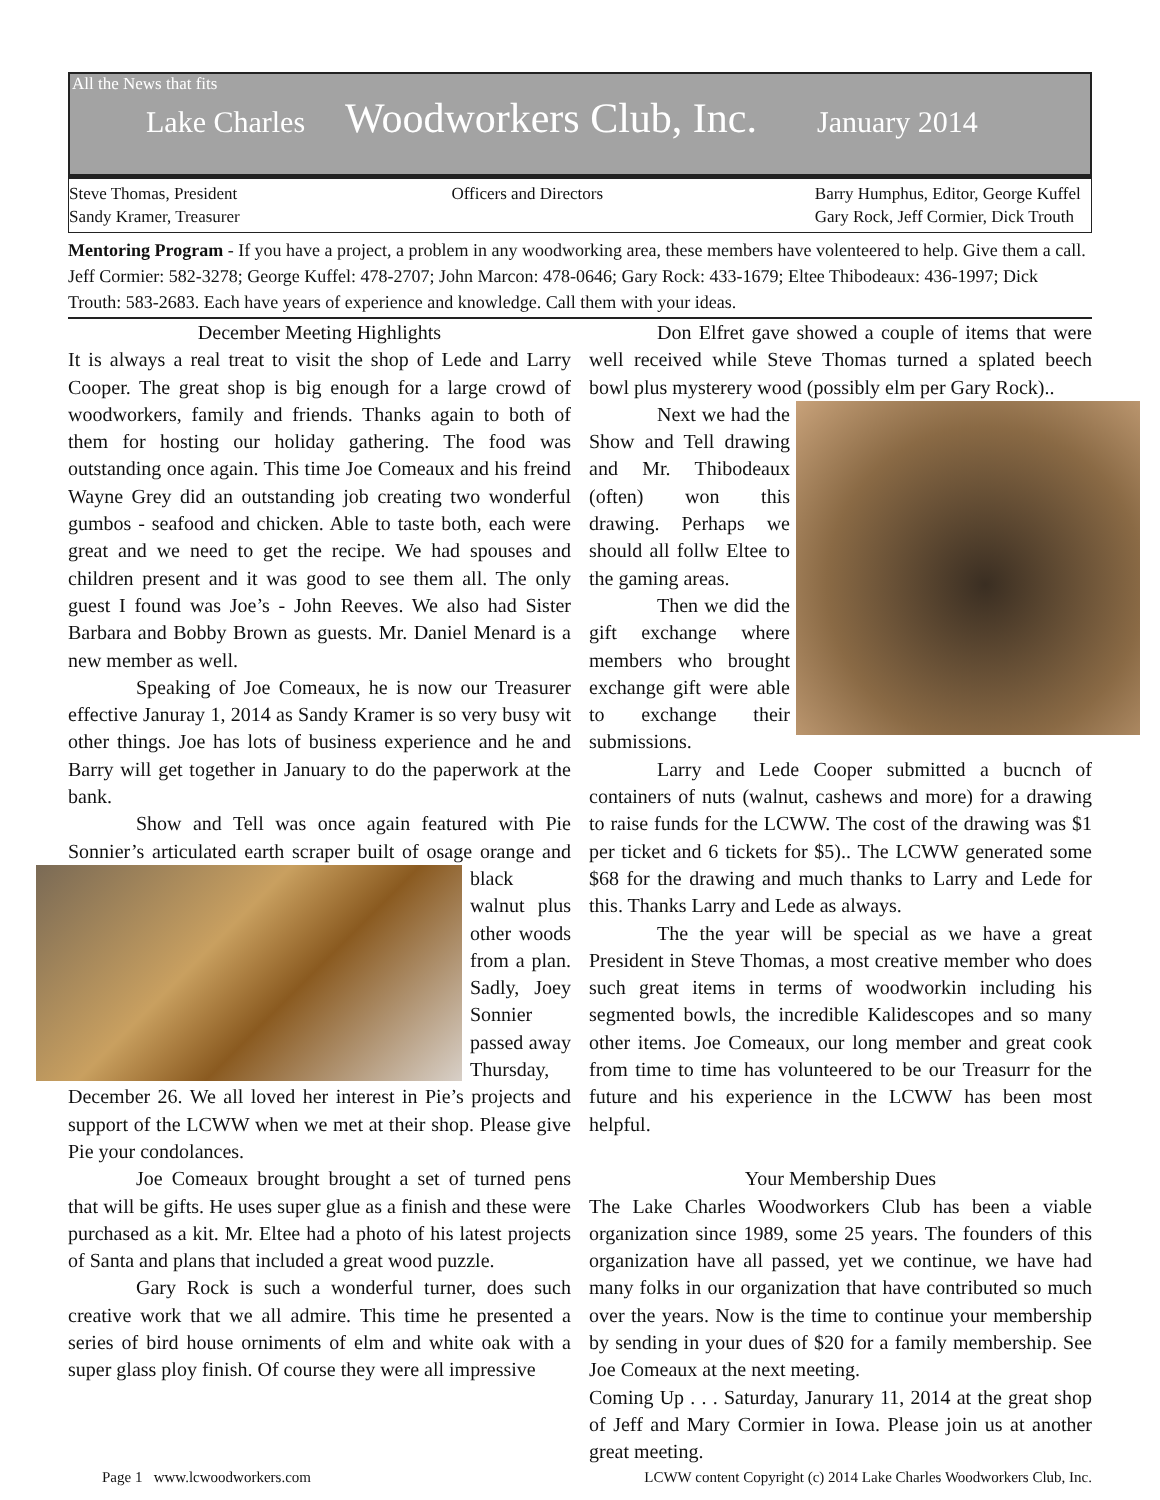All the News that fits
Lake Charles Woodworkers Club, Inc. January 2014
Steve Thomas, President
Sandy Kramer, Treasurer
Officers and Directors Barry Humphus, Editor, George Kuffel
Gary Rock, Jeff Cormier, Dick Trouth
Mentoring Program - If you have a project, a problem in any woodworking area, these members have volenteered to help. Give them a call. Jeff Cormier: 582-3278; George Kuffel: 478-2707; John Marcon: 478-0646; Gary Rock: 433-1679; Eltee Thibodeaux: 436-1997; Dick Trouth: 583-2683. Each have years of experience and knowledge. Call them with your ideas.
December Meeting Highlights
It is always a real treat to visit the shop of Lede and Larry Cooper. The great shop is big enough for a large crowd of woodworkers, family and friends. Thanks again to both of them for hosting our holiday gathering. The food was outstanding once again. This time Joe Comeaux and his freind Wayne Grey did an outstanding job creating two wonderful gumbos - seafood and chicken. Able to taste both, each were great and we need to get the recipe. We had spouses and children present and it was good to see them all. The only guest I found was Joe’s - John Reeves. We also had Sister Barbara and Bobby Brown as guests. Mr. Daniel Menard is a new member as well.
Speaking of Joe Comeaux, he is now our Treasurer effective Januray 1, 2014 as Sandy Kramer is so very busy wit other things. Joe has lots of business experience and he and Barry will get together in January to do the paperwork at the bank.
Show and Tell was once again featured with Pie Sonnier’s articulated earth scraper built of osage orange and black walnut plus other woods from a plan. Sadly, Joey Sonnier passed away Thursday, December 26. We all loved her interest in Pie’s projects and support of the LCWW when we met at their shop. Please give Pie your condolances.
Joe Comeaux brought brought a set of turned pens that will be gifts. He uses super glue as a finish and these were purchased as a kit. Mr. Eltee had a photo of his latest projects of Santa and plans that included a great wood puzzle.
Gary Rock is such a wonderful turner, does such creative work that we all admire. This time he presented a series of bird house orniments of elm and white oak with a super glass ploy finish. Of course they were all impressive
Don Elfret gave showed a couple of items that were well received while Steve Thomas turned a splated beech bowl plus mysterery wood (possibly elm per Gary Rock)..
Next we had the Show and Tell drawing and Mr. Thibodeaux (often) won this drawing. Perhaps we should all follw Eltee to the gaming areas.
Then we did the gift exchange where members who brought exchange gift were able to exchange their submissions.
Larry and Lede Cooper submitted a bucnch of containers of nuts (walnut, cashews and more) for a drawing to raise funds for the LCWW. The cost of the drawing was $1 per ticket and 6 tickets for $5).. The LCWW generated some $68 for the drawing and much thanks to Larry and Lede for this. Thanks Larry and Lede as always.
The the year will be special as we have a great President in Steve Thomas, a most creative member who does such great items in terms of woodworkin including his segmented bowls, the incredible Kalidescopes and so many other items. Joe Comeaux, our long member and great cook from time to time has volunteered to be our Treasurr for the future and his experience in the LCWW has been most helpful.
Your Membership Dues
The Lake Charles Woodworkers Club has been a viable organization since 1989, some 25 years. The founders of this organization have all passed, yet we continue, we have had many folks in our organization that have contributed so much over the years. Now is the time to continue your membership by sending in your dues of $20 for a family membership. See Joe Comeaux at the next meeting.
Coming Up . . . Saturday, Janurary 11, 2014 at the great shop of Jeff and Mary Cormier in Iowa. Please join us at another great meeting.
Page 1 www.lcwoodworkers.com LCWW content Copyright (c) 2014 Lake Charles Woodworkers Club, Inc.